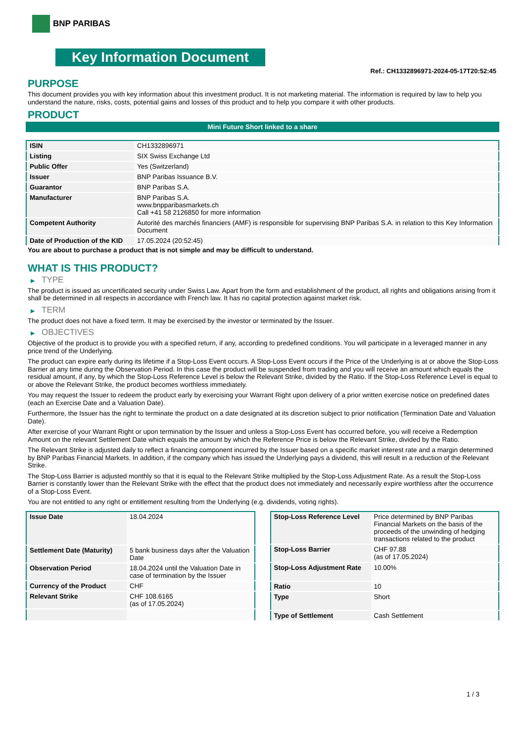BNP PARIBAS
Key Information Document
Ref.: CH1332896971-2024-05-17T20:52:45
PURPOSE
This document provides you with key information about this investment product. It is not marketing material. The information is required by law to help you understand the nature, risks, costs, potential gains and losses of this product and to help you compare it with other products.
PRODUCT
Mini Future Short linked to a share
| ISIN | CH1332896971 |
| Listing | SIX Swiss Exchange Ltd |
| Public Offer | Yes (Switzerland) |
| Issuer | BNP Paribas Issuance B.V. |
| Guarantor | BNP Paribas S.A. |
| Manufacturer | BNP Paribas S.A. www.bnpparibasmarkets.ch Call +41 58 2126850 for more information |
| Competent Authority | Autorité des marchés financiers (AMF) is responsible for supervising BNP Paribas S.A. in relation to this Key Information Document |
| Date of Production of the KID | 17.05.2024 (20:52:45) |
You are about to purchase a product that is not simple and may be difficult to understand.
WHAT IS THIS PRODUCT?
▶ TYPE
The product is issued as uncertificated security under Swiss Law. Apart from the form and establishment of the product, all rights and obligations arising from it shall be determined in all respects in accordance with French law. It has no capital protection against market risk.
▶ TERM
The product does not have a fixed term. It may be exercised by the investor or terminated by the Issuer.
▶ OBJECTIVES
Objective of the product is to provide you with a specified return, if any, according to predefined conditions. You will participate in a leveraged manner in any price trend of the Underlying.
The product can expire early during its lifetime if a Stop-Loss Event occurs. A Stop-Loss Event occurs if the Price of the Underlying is at or above the Stop-Loss Barrier at any time during the Observation Period. In this case the product will be suspended from trading and you will receive an amount which equals the residual amount, if any, by which the Stop-Loss Reference Level is below the Relevant Strike, divided by the Ratio. If the Stop-Loss Reference Level is equal to or above the Relevant Strike, the product becomes worthless immediately.
You may request the Issuer to redeem the product early by exercising your Warrant Right upon delivery of a prior written exercise notice on predefined dates (each an Exercise Date and a Valuation Date).
Furthermore, the Issuer has the right to terminate the product on a date designated at its discretion subject to prior notification (Termination Date and Valuation Date).
After exercise of your Warrant Right or upon termination by the Issuer and unless a Stop-Loss Event has occurred before, you will receive a Redemption Amount on the relevant Settlement Date which equals the amount by which the Reference Price is below the Relevant Strike, divided by the Ratio.
The Relevant Strike is adjusted daily to reflect a financing component incurred by the Issuer based on a specific market interest rate and a margin determined by BNP Paribas Financial Markets. In addition, if the company which has issued the Underlying pays a dividend, this will result in a reduction of the Relevant Strike.
The Stop-Loss Barrier is adjusted monthly so that it is equal to the Relevant Strike multiplied by the Stop-Loss Adjustment Rate. As a result the Stop-Loss Barrier is constantly lower than the Relevant Strike with the effect that the product does not immediately and necessarily expire worthless after the occurrence of a Stop-Loss Event.
You are not entitled to any right or entitlement resulting from the Underlying (e.g. dividends, voting rights).
| Issue Date | 18.04.2024 |
| Settlement Date (Maturity) | 5 bank business days after the Valuation Date |
| Observation Period | 18.04.2024 until the Valuation Date in case of termination by the Issuer |
| Currency of the Product | CHF |
| Relevant Strike | CHF 108.6165 (as of 17.05.2024) |
| Stop-Loss Reference Level | Price determined by BNP Paribas Financial Markets on the basis of the proceeds of the unwinding of hedging transactions related to the product |
| Stop-Loss Barrier | CHF 97.88 (as of 17.05.2024) |
| Stop-Loss Adjustment Rate | 10.00% |
| Ratio | 10 |
| Type | Short |
| Type of Settlement | Cash Settlement |
1 / 3